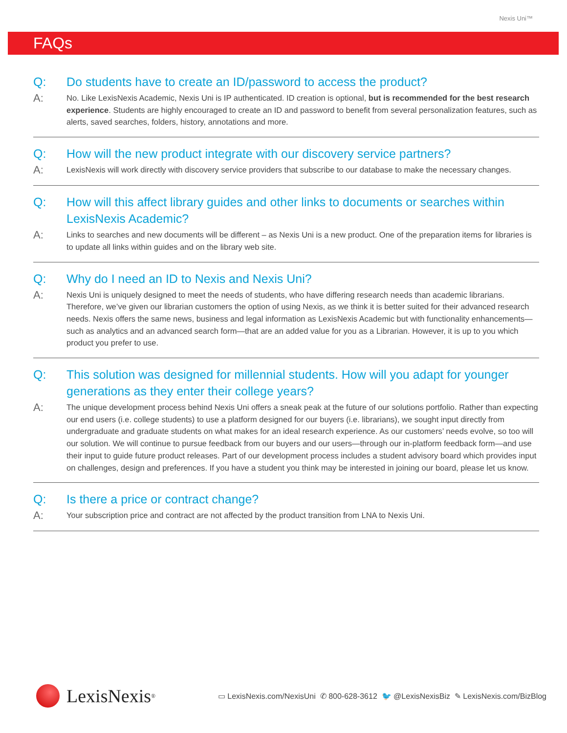Nexis Uni™
FAQs
Q: Do students have to create an ID/password to access the product?
A:
No. Like LexisNexis Academic, Nexis Uni is IP authenticated. ID creation is optional, but is recommended for the best research experience. Students are highly encouraged to create an ID and password to benefit from several personalization features, such as alerts, saved searches, folders, history, annotations and more.
Q: How will the new product integrate with our discovery service partners?
A:
LexisNexis will work directly with discovery service providers that subscribe to our database to make the necessary changes.
Q: How will this affect library guides and other links to documents or searches within LexisNexis Academic?
A:
Links to searches and new documents will be different – as Nexis Uni is a new product. One of the preparation items for libraries is to update all links within guides and on the library web site.
Q: Why do I need an ID to Nexis and Nexis Uni?
A:
Nexis Uni is uniquely designed to meet the needs of students, who have differing research needs than academic librarians. Therefore, we’ve given our librarian customers the option of using Nexis, as we think it is better suited for their advanced research needs. Nexis offers the same news, business and legal information as LexisNexis Academic but with functionality enhancements—such as analytics and an advanced search form—that are an added value for you as a Librarian. However, it is up to you which product you prefer to use.
Q: This solution was designed for millennial students. How will you adapt for younger generations as they enter their college years?
A:
The unique development process behind Nexis Uni offers a sneak peak at the future of our solutions portfolio. Rather than expecting our end users (i.e. college students) to use a platform designed for our buyers (i.e. librarians), we sought input directly from undergraduate and graduate students on what makes for an ideal research experience. As our customers’ needs evolve, so too will our solution. We will continue to pursue feedback from our buyers and our users—through our in-platform feedback form—and use their input to guide future product releases. Part of our development process includes a student advisory board which provides input on challenges, design and preferences. If you have a student you think may be interested in joining our board, please let us know.
Q: Is there a price or contract change?
A:
Your subscription price and contract are not affected by the product transition from LNA to Nexis Uni.
LexisNexis<sup>®</sup>
▭ LexisNexis.com/NexisUni ✆ 800-628-3612 🐦 @LexisNexisBiz ✎ LexisNexis.com/BizBlog